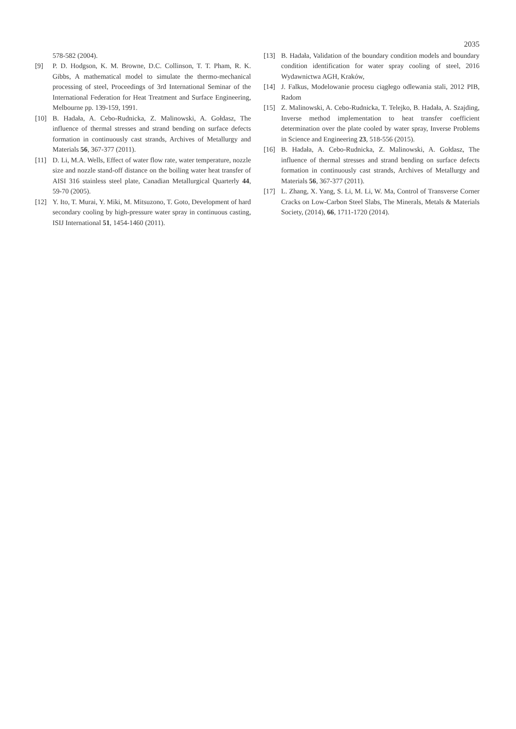2035
578-582 (2004).
[9] P. D. Hodgson, K. M. Browne, D.C. Collinson, T. T. Pham, R. K. Gibbs, A mathematical model to simulate the thermo-mechanical processing of steel, Proceedings of 3rd International Seminar of the International Federation for Heat Treatment and Surface Engineering, Melbourne pp. 139-159, 1991.
[10] B. Hadała, A. Cebo-Rudnicka, Z. Malinowski, A. Gołdasz, The influence of thermal stresses and strand bending on surface defects formation in continuously cast strands, Archives of Metallurgy and Materials 56, 367-377 (2011).
[11] D. Li, M.A. Wells, Effect of water flow rate, water temperature, nozzle size and nozzle stand-off distance on the boiling water heat transfer of AISI 316 stainless steel plate, Canadian Metallurgical Quarterly 44, 59-70 (2005).
[12] Y. Ito, T. Murai, Y. Miki, M. Mitsuzono, T. Goto, Development of hard secondary cooling by high-pressure water spray in continuous casting, ISIJ International 51, 1454-1460 (2011).
[13] B. Hadała, Validation of the boundary condition models and boundary condition identification for water spray cooling of steel, 2016 Wydawnictwa AGH, Kraków,
[14] J. Falkus, Modelowanie procesu ciągłego odlewania stali, 2012 PIB, Radom
[15] Z. Malinowski, A. Cebo-Rudnicka, T. Telejko, B. Hadała, A. Szajding, Inverse method implementation to heat transfer coefficient determination over the plate cooled by water spray, Inverse Problems in Science and Engineering 23, 518-556 (2015).
[16] B. Hadała, A. Cebo-Rudnicka, Z. Malinowski, A. Gołdasz, The influence of thermal stresses and strand bending on surface defects formation in continuously cast strands, Archives of Metallurgy and Materials 56, 367-377 (2011).
[17] L. Zhang, X. Yang, S. Li, M. Li, W. Ma, Control of Transverse Corner Cracks on Low-Carbon Steel Slabs, The Minerals, Metals & Materials Society, (2014), 66, 1711-1720 (2014).